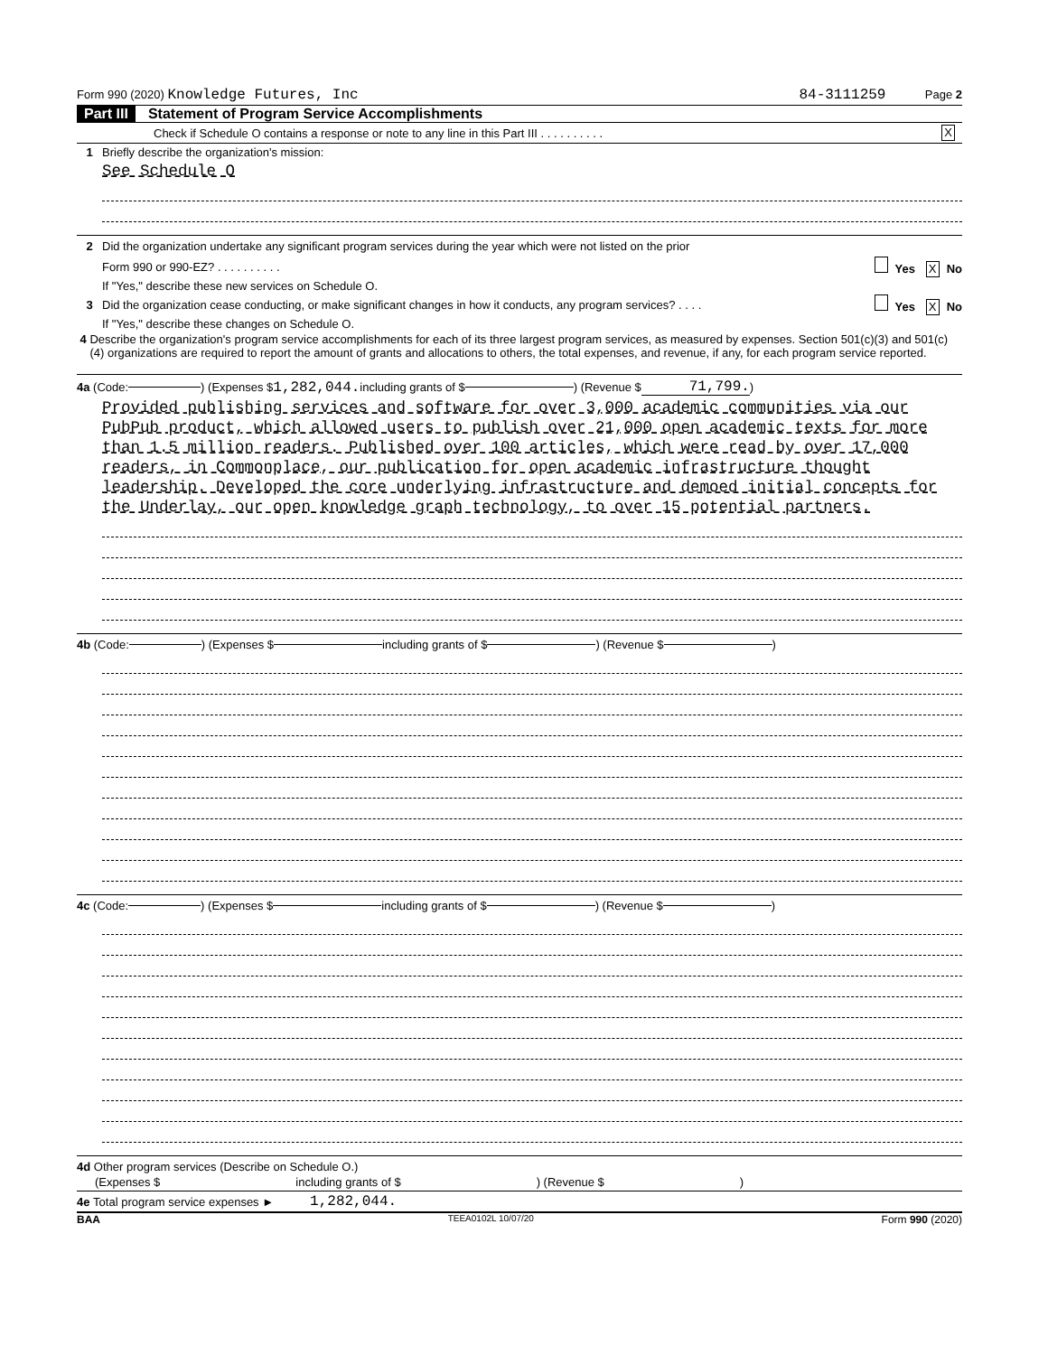Form 990 (2020) Knowledge Futures, Inc 84-3111259 Page 2
Part III Statement of Program Service Accomplishments
Check if Schedule O contains a response or note to any line in this Part III . . . . . . . . . . X
1 Briefly describe the organization's mission:
See Schedule O
2 Did the organization undertake any significant program services during the year which were not listed on the prior
Form 990 or 990-EZ? . . . . . . . . . . Yes X No
If "Yes," describe these new services on Schedule O.
3 Did the organization cease conducting, or make significant changes in how it conducts, any program services? . . . . Yes X No
If "Yes," describe these changes on Schedule O.
4 Describe the organization's program service accomplishments for each of its three largest program services, as measured by expenses. Section 501(c)(3) and 501(c)(4) organizations are required to report the amount of grants and allocations to others, the total expenses, and revenue, if any, for each program service reported.
4a (Code: ) (Expenses $ 1,282,044. including grants of $ ) (Revenue $ 71,799.)
Provided publishing services and software for over 3,000 academic communities via our PubPub product, which allowed users to publish over 21,000 open academic texts for more than 1.5 million readers. Published over 100 articles, which were read by over 17,000 readers, in Commonplace, our publication for open academic infrastructure thought leadership. Developed the core underlying infrastructure and demoed initial concepts for the Underlay, our open knowledge graph technology, to over 15 potential partners.
4b (Code: ) (Expenses $ including grants of $ ) (Revenue $ )
4c (Code: ) (Expenses $ including grants of $ ) (Revenue $ )
4d Other program services (Describe on Schedule O.)
(Expenses $ including grants of $) (Revenue $)
4e Total program service expenses ► 1,282,044.
BAA TEEA0102L 10/07/20 Form 990 (2020)